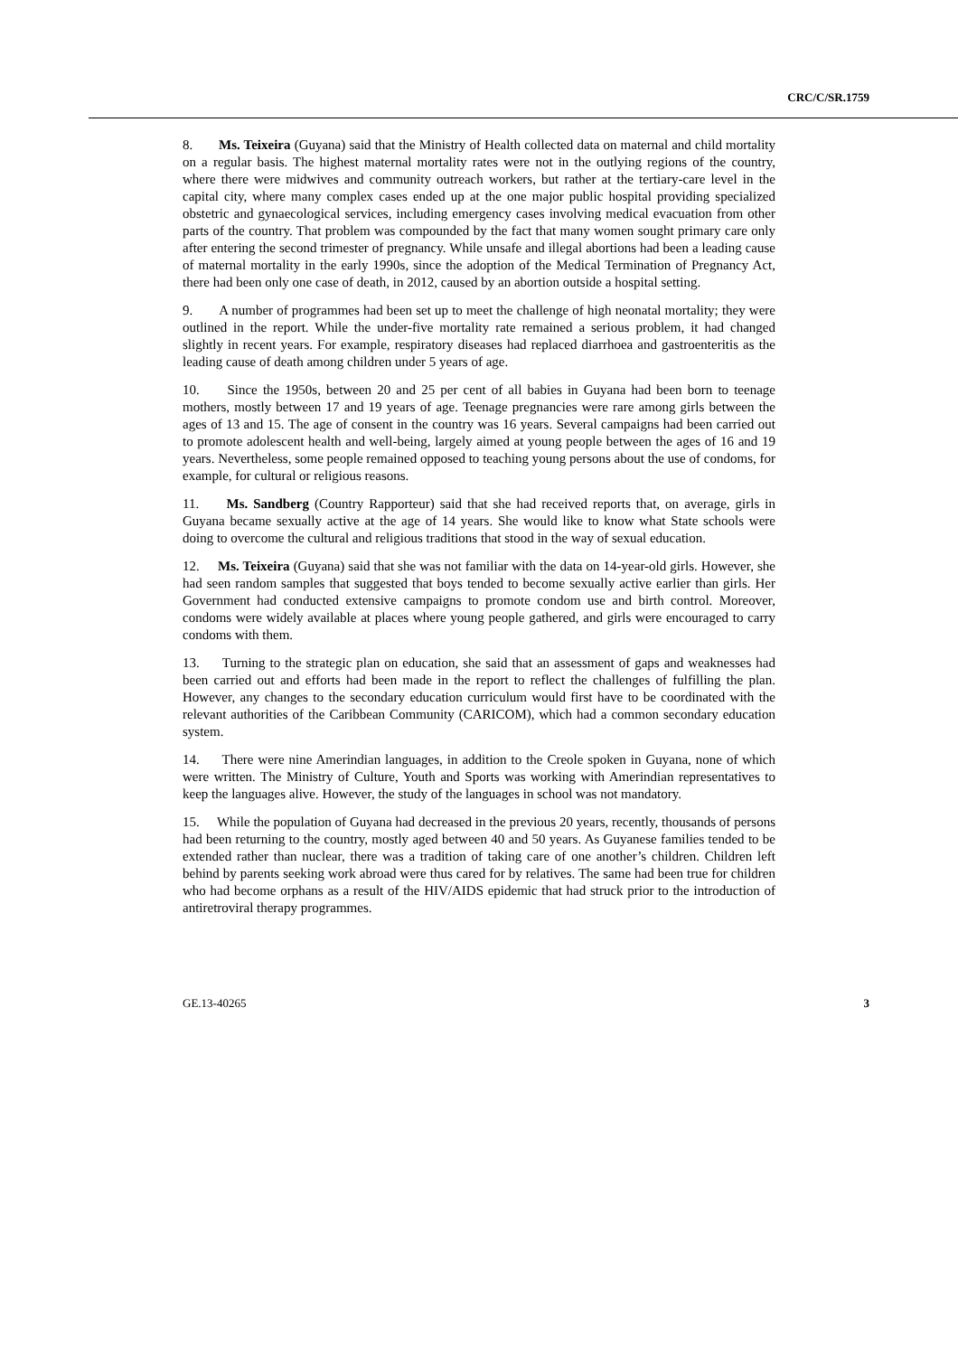CRC/C/SR.1759
8. Ms. Teixeira (Guyana) said that the Ministry of Health collected data on maternal and child mortality on a regular basis. The highest maternal mortality rates were not in the outlying regions of the country, where there were midwives and community outreach workers, but rather at the tertiary-care level in the capital city, where many complex cases ended up at the one major public hospital providing specialized obstetric and gynaecological services, including emergency cases involving medical evacuation from other parts of the country. That problem was compounded by the fact that many women sought primary care only after entering the second trimester of pregnancy. While unsafe and illegal abortions had been a leading cause of maternal mortality in the early 1990s, since the adoption of the Medical Termination of Pregnancy Act, there had been only one case of death, in 2012, caused by an abortion outside a hospital setting.
9. A number of programmes had been set up to meet the challenge of high neonatal mortality; they were outlined in the report. While the under-five mortality rate remained a serious problem, it had changed slightly in recent years. For example, respiratory diseases had replaced diarrhoea and gastroenteritis as the leading cause of death among children under 5 years of age.
10. Since the 1950s, between 20 and 25 per cent of all babies in Guyana had been born to teenage mothers, mostly between 17 and 19 years of age. Teenage pregnancies were rare among girls between the ages of 13 and 15. The age of consent in the country was 16 years. Several campaigns had been carried out to promote adolescent health and well-being, largely aimed at young people between the ages of 16 and 19 years. Nevertheless, some people remained opposed to teaching young persons about the use of condoms, for example, for cultural or religious reasons.
11. Ms. Sandberg (Country Rapporteur) said that she had received reports that, on average, girls in Guyana became sexually active at the age of 14 years. She would like to know what State schools were doing to overcome the cultural and religious traditions that stood in the way of sexual education.
12. Ms. Teixeira (Guyana) said that she was not familiar with the data on 14-year-old girls. However, she had seen random samples that suggested that boys tended to become sexually active earlier than girls. Her Government had conducted extensive campaigns to promote condom use and birth control. Moreover, condoms were widely available at places where young people gathered, and girls were encouraged to carry condoms with them.
13. Turning to the strategic plan on education, she said that an assessment of gaps and weaknesses had been carried out and efforts had been made in the report to reflect the challenges of fulfilling the plan. However, any changes to the secondary education curriculum would first have to be coordinated with the relevant authorities of the Caribbean Community (CARICOM), which had a common secondary education system.
14. There were nine Amerindian languages, in addition to the Creole spoken in Guyana, none of which were written. The Ministry of Culture, Youth and Sports was working with Amerindian representatives to keep the languages alive. However, the study of the languages in school was not mandatory.
15. While the population of Guyana had decreased in the previous 20 years, recently, thousands of persons had been returning to the country, mostly aged between 40 and 50 years. As Guyanese families tended to be extended rather than nuclear, there was a tradition of taking care of one another’s children. Children left behind by parents seeking work abroad were thus cared for by relatives. The same had been true for children who had become orphans as a result of the HIV/AIDS epidemic that had struck prior to the introduction of antiretroviral therapy programmes.
GE.13-40265 3